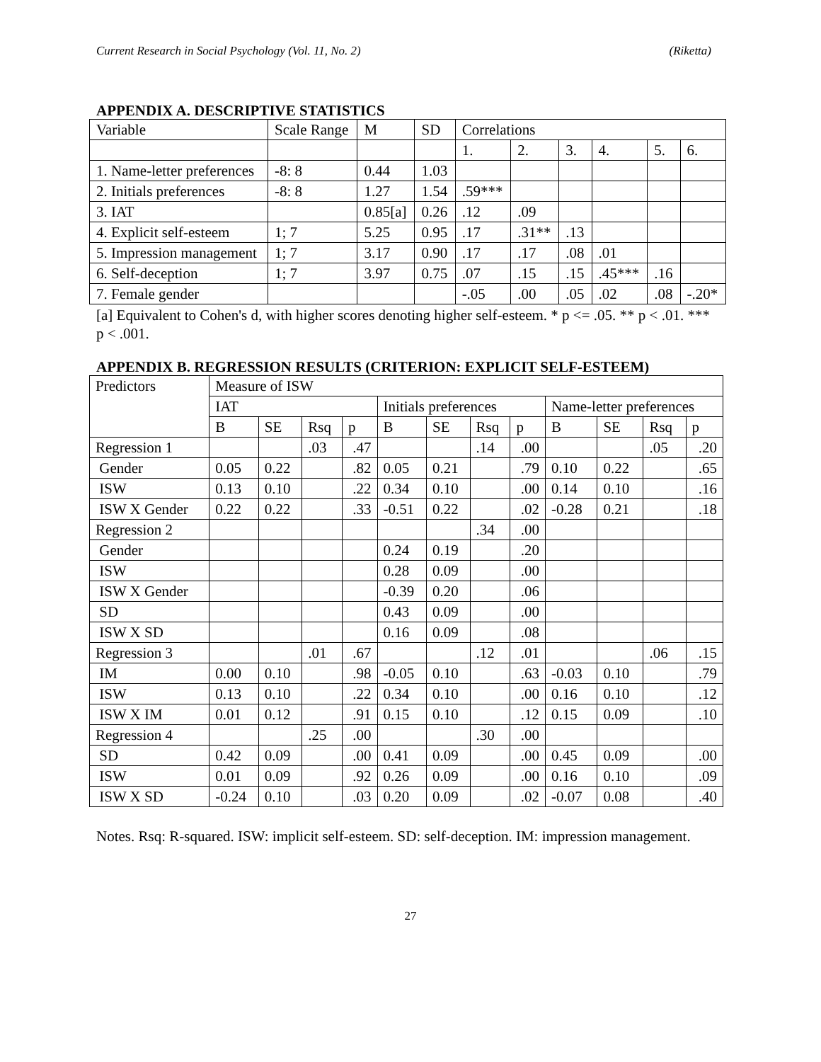Current Research in Social Psychology (Vol. 11, No. 2) (Riketta)
APPENDIX A. DESCRIPTIVE STATISTICS
| Variable | Scale Range | M | SD | Correlations | | | | | |
| | | | | 1. | 2. | 3. | 4. | 5. | 6. |
| 1. Name-letter preferences | -8: 8 | 0.44 | 1.03 | | | | | | |
| 2. Initials preferences | -8: 8 | 1.27 | 1.54 | .59*** | | | | | |
| 3. IAT | | 0.85[a] | 0.26 | .12 | .09 | | | | |
| 4. Explicit self-esteem | 1; 7 | 5.25 | 0.95 | .17 | .31** | .13 | | | |
| 5. Impression management | 1; 7 | 3.17 | 0.90 | .17 | .17 | .08 | .01 | | |
| 6. Self-deception | 1; 7 | 3.97 | 0.75 | .07 | .15 | .15 | .45*** | .16 | |
| 7. Female gender | | | | -.05 | .00 | .05 | .02 | .08 | -.20* |
[a] Equivalent to Cohen's d, with higher scores denoting higher self-esteem. * p <= .05. ** p < .01. *** p < .001.
APPENDIX B. REGRESSION RESULTS (CRITERION: EXPLICIT SELF-ESTEEM)
| Predictors | Measure of ISW | | | | | | | | | | | |
| | IAT | | | | Initials preferences | | | | Name-letter preferences | | | |
| | B | SE | Rsq | p | B | SE | Rsq | p | B | SE | Rsq | p |
| Regression 1 | | | .03 | .47 | | | .14 | .00 | | | .05 | .20 |
| Gender | 0.05 | 0.22 | | .82 | 0.05 | 0.21 | | .79 | 0.10 | 0.22 | | .65 |
| ISW | 0.13 | 0.10 | | .22 | 0.34 | 0.10 | | .00 | 0.14 | 0.10 | | .16 |
| ISW X Gender | 0.22 | 0.22 | | .33 | -0.51 | 0.22 | | .02 | -0.28 | 0.21 | | .18 |
| Regression 2 | | | | | | | .34 | .00 | | | | |
| Gender | | | | | 0.24 | 0.19 | | .20 | | | | |
| ISW | | | | | 0.28 | 0.09 | | .00 | | | | |
| ISW X Gender | | | | | -0.39 | 0.20 | | .06 | | | | |
| SD | | | | | 0.43 | 0.09 | | .00 | | | | |
| ISW X SD | | | | | 0.16 | 0.09 | | .08 | | | | |
| Regression 3 | | | .01 | .67 | | | .12 | .01 | | | .06 | .15 |
| IM | 0.00 | 0.10 | | .98 | -0.05 | 0.10 | | .63 | -0.03 | 0.10 | | .79 |
| ISW | 0.13 | 0.10 | | .22 | 0.34 | 0.10 | | .00 | 0.16 | 0.10 | | .12 |
| ISW X IM | 0.01 | 0.12 | | .91 | 0.15 | 0.10 | | .12 | 0.15 | 0.09 | | .10 |
| Regression 4 | | | .25 | .00 | | | .30 | .00 | | | | |
| SD | 0.42 | 0.09 | | .00 | 0.41 | 0.09 | | .00 | 0.45 | 0.09 | | .00 |
| ISW | 0.01 | 0.09 | | .92 | 0.26 | 0.09 | | .00 | 0.16 | 0.10 | | .09 |
| ISW X SD | -0.24 | 0.10 | | .03 | 0.20 | 0.09 | | .02 | -0.07 | 0.08 | | .40 |
Notes. Rsq: R-squared. ISW: implicit self-esteem. SD: self-deception. IM: impression management.
27